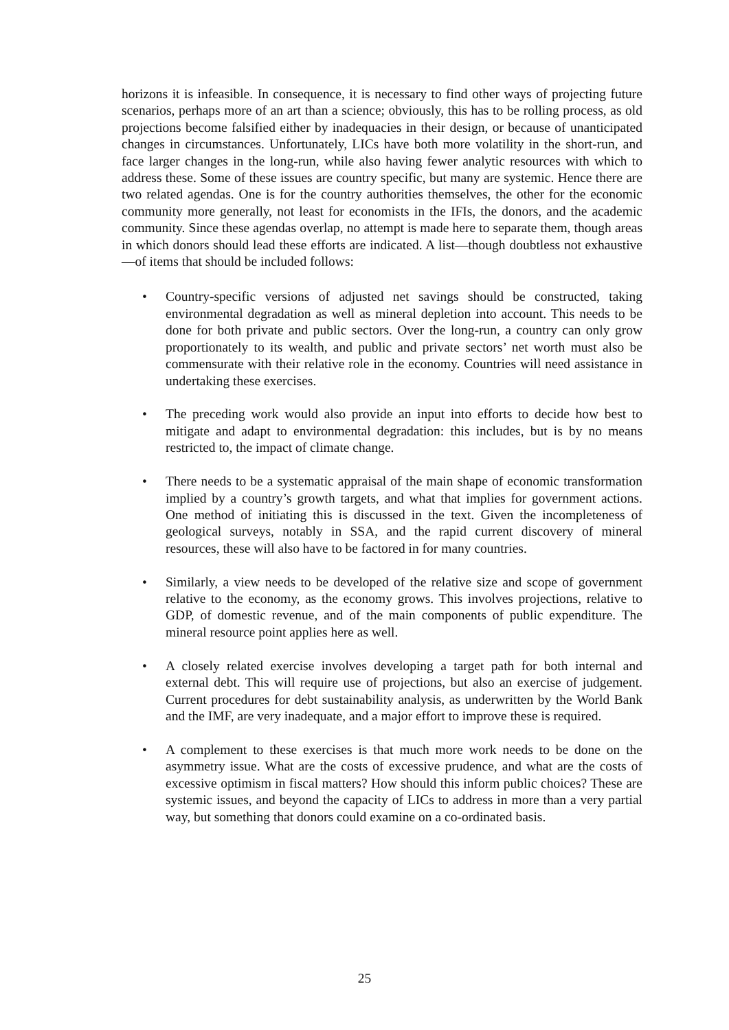horizons it is infeasible. In consequence, it is necessary to find other ways of projecting future scenarios, perhaps more of an art than a science; obviously, this has to be rolling process, as old projections become falsified either by inadequacies in their design, or because of unanticipated changes in circumstances. Unfortunately, LICs have both more volatility in the short-run, and face larger changes in the long-run, while also having fewer analytic resources with which to address these. Some of these issues are country specific, but many are systemic. Hence there are two related agendas. One is for the country authorities themselves, the other for the economic community more generally, not least for economists in the IFIs, the donors, and the academic community. Since these agendas overlap, no attempt is made here to separate them, though areas in which donors should lead these efforts are indicated. A list—though doubtless not exhaustive—of items that should be included follows:
• Country-specific versions of adjusted net savings should be constructed, taking environmental degradation as well as mineral depletion into account. This needs to be done for both private and public sectors. Over the long-run, a country can only grow proportionately to its wealth, and public and private sectors’ net worth must also be commensurate with their relative role in the economy. Countries will need assistance in undertaking these exercises.
• The preceding work would also provide an input into efforts to decide how best to mitigate and adapt to environmental degradation: this includes, but is by no means restricted to, the impact of climate change.
• There needs to be a systematic appraisal of the main shape of economic transformation implied by a country’s growth targets, and what that implies for government actions. One method of initiating this is discussed in the text. Given the incompleteness of geological surveys, notably in SSA, and the rapid current discovery of mineral resources, these will also have to be factored in for many countries.
• Similarly, a view needs to be developed of the relative size and scope of government relative to the economy, as the economy grows. This involves projections, relative to GDP, of domestic revenue, and of the main components of public expenditure. The mineral resource point applies here as well.
• A closely related exercise involves developing a target path for both internal and external debt. This will require use of projections, but also an exercise of judgement. Current procedures for debt sustainability analysis, as underwritten by the World Bank and the IMF, are very inadequate, and a major effort to improve these is required.
• A complement to these exercises is that much more work needs to be done on the asymmetry issue. What are the costs of excessive prudence, and what are the costs of excessive optimism in fiscal matters? How should this inform public choices? These are systemic issues, and beyond the capacity of LICs to address in more than a very partial way, but something that donors could examine on a co-ordinated basis.
25